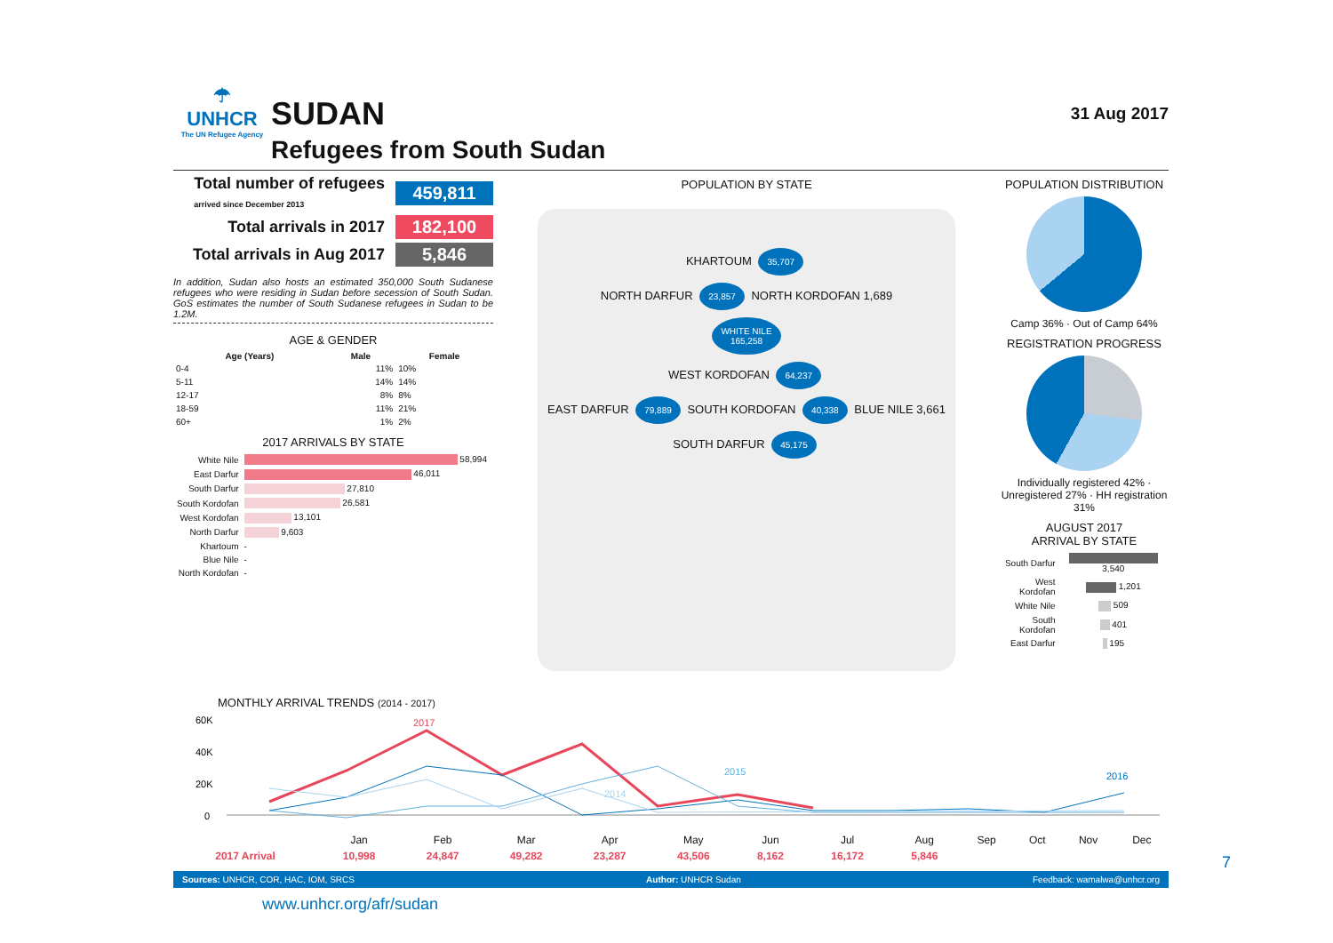☂
UNHCR
The UN Refugee Agency
SUDAN
Refugees from South Sudan
31 Aug 2017
Total number of refugees
arrived since December 2013
459,811
Total arrivals in 2017 182,100
Total arrivals in Aug 2017 5,846
In addition, Sudan also hosts an estimated 350,000 South Sudanese refugees who were residing in Sudan before secession of South Sudan. GoS estimates the number of South Sudanese refugees in Sudan to be 1.2M.
AGE & GENDER
| Age (Years) | Male | Female |
| --- | --- | --- |
| 0-4 | 11% | 10% |
| 5-11 | 14% | 14% |
| 12-17 | 8% | 8% |
| 18-59 | 11% | 21% |
| 60+ | 1% | 2% |
2017 ARRIVALS BY STATE
| White Nile | 58,994 |
| East Darfur | 46,011 |
| South Darfur | 27,810 |
| South Kordofan | 26,581 |
| West Kordofan | 13,101 |
| North Darfur | 9,603 |
| Khartoum | - |
| Blue Nile | - |
| North Kordofan | - |
POPULATION BY STATE
KHARTOUM 35,707
NORTH DARFUR 23,857 NORTH KORDOFAN 1,689
WHITE NILE
165,258
WEST KORDOFAN 64,237
EAST DARFUR 79,889 SOUTH KORDOFAN 40,338 BLUE NILE 3,661
SOUTH DARFUR 45,175
POPULATION DISTRIBUTION
Camp 36% · Out of Camp 64%
REGISTRATION PROGRESS
Individually registered 42% · Unregistered 27% · HH registration 31%
AUGUST 2017
ARRIVAL BY STATE
| South Darfur | 3,540 |
| West Kordofan | 1,201 |
| White Nile | 509 |
| South Kordofan | 401 |
| East Darfur | 195 |
MONTHLY ARRIVAL TRENDS (2014 - 2017)
60K
40K
20K
0
2017
2015
2014
2016
| | Jan | Feb | Mar | Apr | May | Jun | Jul | Aug | Sep | Oct | Nov | Dec |
| 2017 Arrival | 10,998 | 24,847 | 49,282 | 23,287 | 43,506 | 8,162 | 16,172 | 5,846 | | | | |
Sources: UNHCR, COR, HAC, IOM, SRCS Author: UNHCR Sudan Feedback: wamalwa@unhcr.org
www.unhcr.org/afr/sudan
7